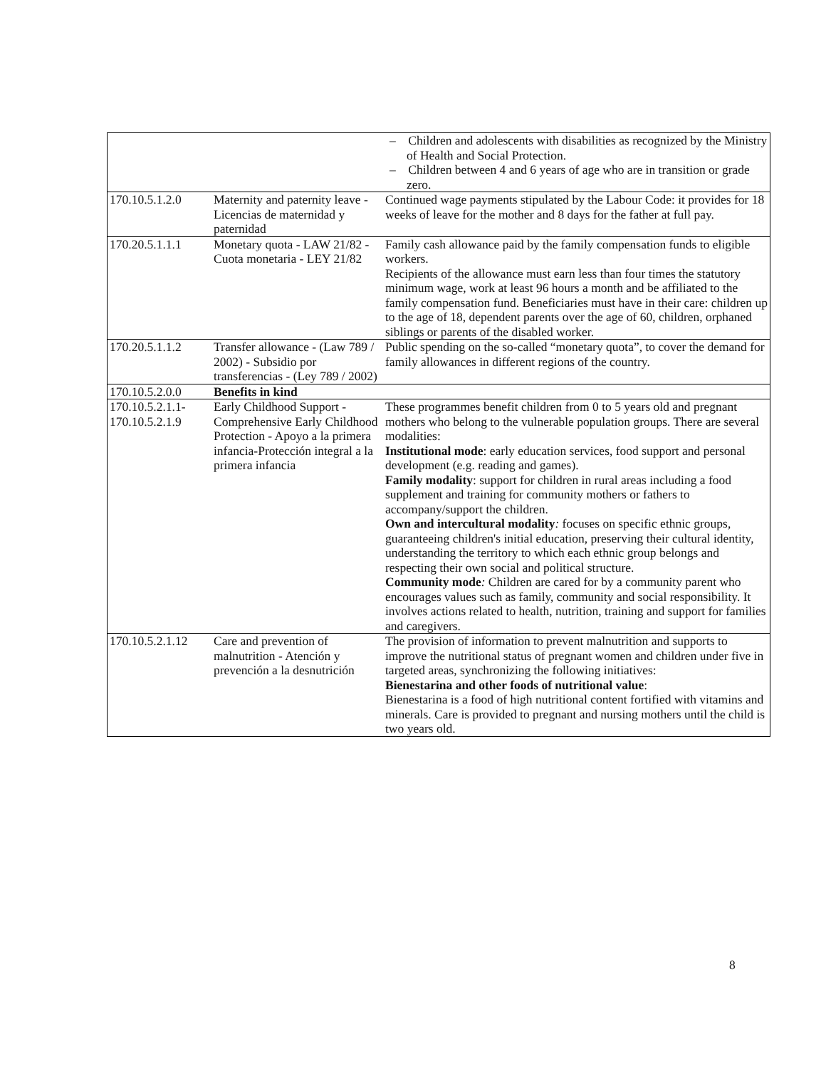| | | – Children and adolescents with disabilities as recognized by the Ministry of Health and Social Protection. – Children between 4 and 6 years of age who are in transition or grade zero. |
| 170.10.5.1.2.0 | Maternity and paternity leave - Licencias de maternidad y paternidad | Continued wage payments stipulated by the Labour Code: it provides for 18 weeks of leave for the mother and 8 days for the father at full pay. |
| 170.20.5.1.1.1 | Monetary quota - LAW 21/82 - Cuota monetaria - LEY 21/82 | Family cash allowance paid by the family compensation funds to eligible workers. Recipients of the allowance must earn less than four times the statutory minimum wage, work at least 96 hours a month and be affiliated to the family compensation fund. Beneficiaries must have in their care: children up to the age of 18, dependent parents over the age of 60, children, orphaned siblings or parents of the disabled worker. |
| 170.20.5.1.1.2 | Transfer allowance - (Law 789 / 2002) - Subsidio por transferencias - (Ley 789 / 2002) | Public spending on the so-called “monetary quota”, to cover the demand for family allowances in different regions of the country. |
| 170.10.5.2.0.0 | Benefits in kind | |
| 170.10.5.2.1.1- 170.10.5.2.1.9 | Early Childhood Support - Comprehensive Early Childhood Protection - Apoyo a la primera infancia-Protección integral a la primera infancia | These programmes benefit children from 0 to 5 years old and pregnant mothers who belong to the vulnerable population groups. There are several modalities: Institutional mode : early education services, food support and personal development (e.g. reading and games). Family modality : support for children in rural areas including a food supplement and training for community mothers or fathers to accompany/support the children. Own and intercultural modality : focuses on specific ethnic groups, guaranteeing children's initial education, preserving their cultural identity, understanding the territory to which each ethnic group belongs and respecting their own social and political structure. Community mode : Children are cared for by a community parent who encourages values such as family, community and social responsibility. It involves actions related to health, nutrition, training and support for families and caregivers. |
| 170.10.5.2.1.12 | Care and prevention of malnutrition - Atención y prevención a la desnutrición | The provision of information to prevent malnutrition and supports to improve the nutritional status of pregnant women and children under five in targeted areas, synchronizing the following initiatives: Bienestarina and other foods of nutritional value : Bienestarina is a food of high nutritional content fortified with vitamins and minerals. Care is provided to pregnant and nursing mothers until the child is two years old. |
8